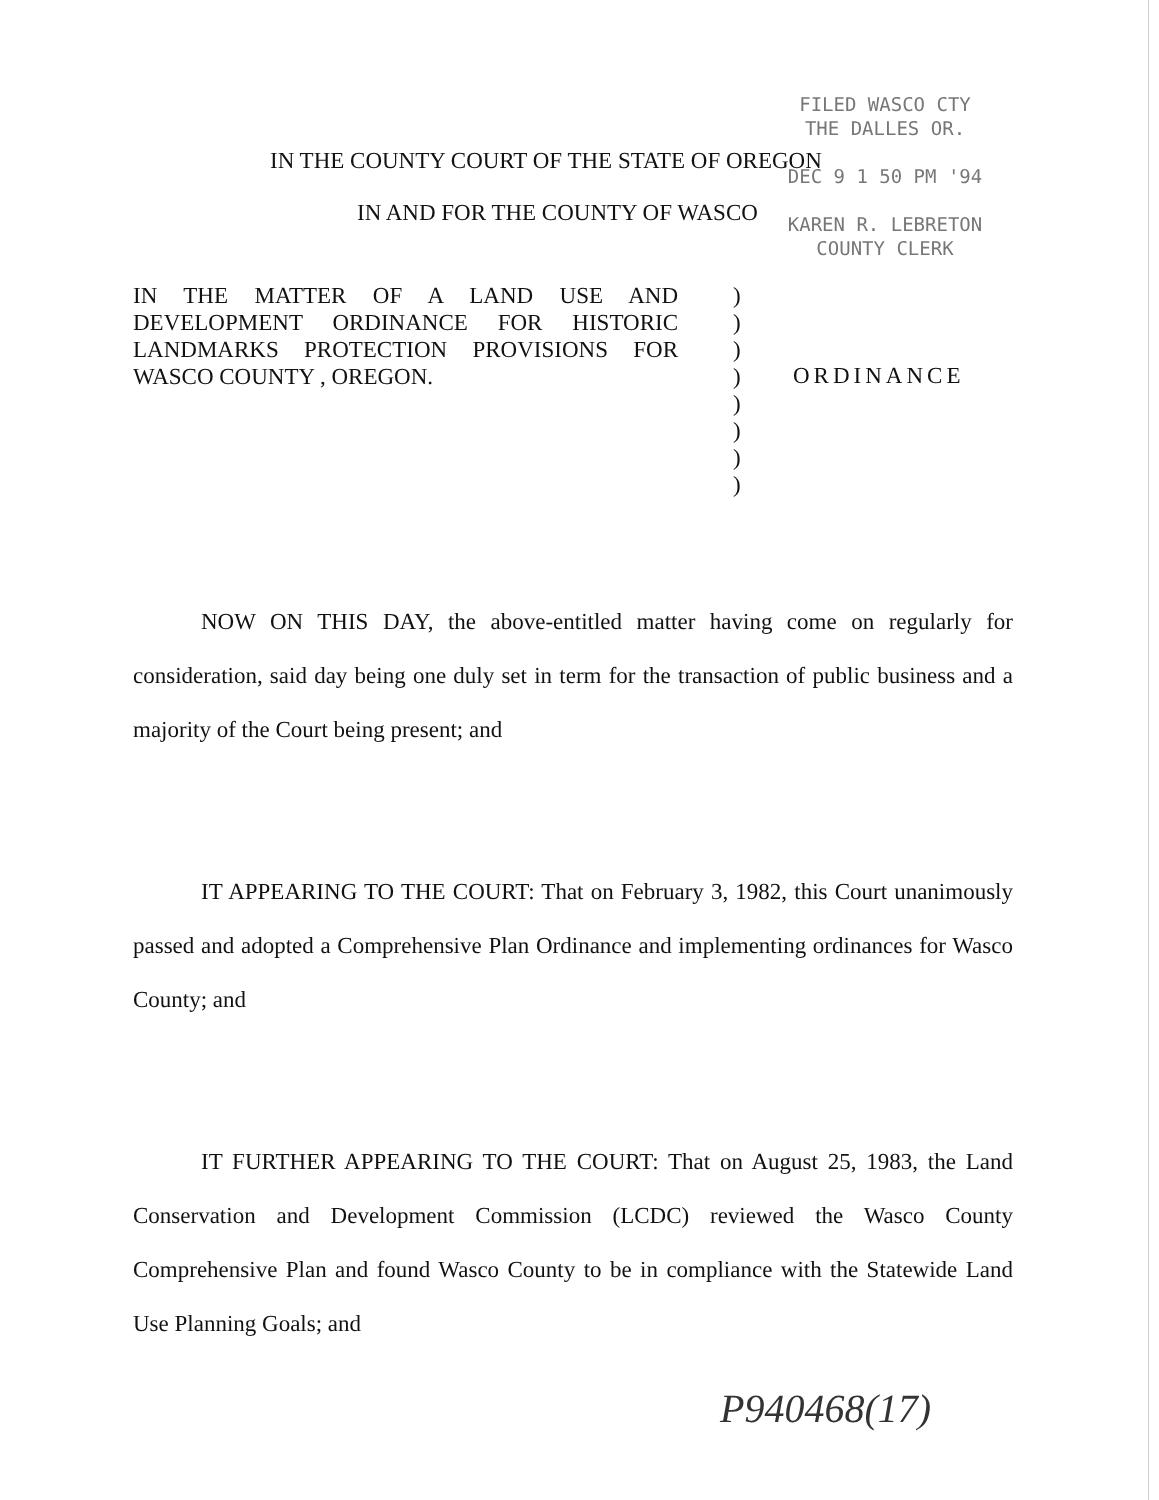FILED WASCO CTY
THE DALLES OR.
DEC 9 1 50 PM '94
KAREN R. LEBRETON
COUNTY CLERK
IN THE COUNTY COURT OF THE STATE OF OREGON
IN AND FOR THE COUNTY OF WASCO
IN THE MATTER OF A LAND USE AND DEVELOPMENT ORDINANCE FOR HISTORIC LANDMARKS PROTECTION PROVISIONS FOR WASCO COUNTY , OREGON.
)
)
)
)
)
)
)
)
ORDINANCE
NOW ON THIS DAY, the above-entitled matter having come on regularly for consideration, said day being one duly set in term for the transaction of public business and a majority of the Court being present; and
IT APPEARING TO THE COURT: That on February 3, 1982, this Court unanimously passed and adopted a Comprehensive Plan Ordinance and implementing ordinances for Wasco County; and
IT FURTHER APPEARING TO THE COURT: That on August 25, 1983, the Land Conservation and Development Commission (LCDC) reviewed the Wasco County Comprehensive Plan and found Wasco County to be in compliance with the Statewide Land Use Planning Goals; and
P940468(17)